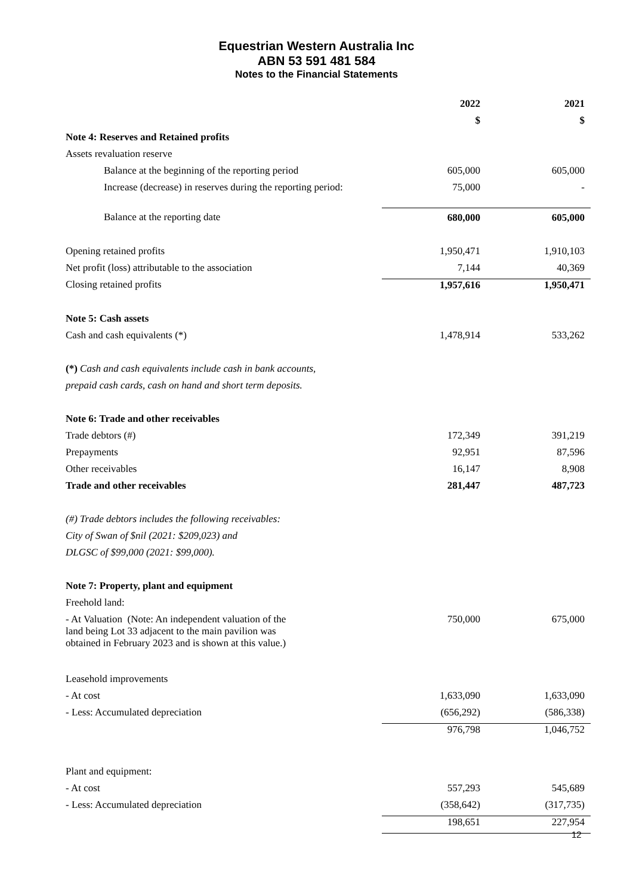Equestrian Western Australia Inc
ABN 53 591 481 584
Notes to the Financial Statements
| | 2022 | 2021 |
| --- | --- | --- |
| | $ | $ |
| Note 4: Reserves and Retained profits | | |
| Assets revaluation reserve | | |
| Balance at the beginning of the reporting period | 605,000 | 605,000 |
| Increase (decrease) in reserves during the reporting period: | 75,000 | - |
| Balance at the reporting date | 680,000 | 605,000 |
| Opening retained profits | 1,950,471 | 1,910,103 |
| Net profit (loss) attributable to the association | 7,144 | 40,369 |
| Closing retained profits | 1,957,616 | 1,950,471 |
| Note 5: Cash assets | | |
| Cash and cash equivalents (*) | 1,478,914 | 533,262 |
| (*) Cash and cash equivalents include cash in bank accounts, | | |
| prepaid cash cards, cash on hand and short term deposits. | | |
| Note 6: Trade and other receivables | | |
| Trade debtors (#) | 172,349 | 391,219 |
| Prepayments | 92,951 | 87,596 |
| Other receivables | 16,147 | 8,908 |
| Trade and other receivables | 281,447 | 487,723 |
| (#) Trade debtors includes the following receivables: | | |
| City of Swan of $nil (2021: $209,023) and | | |
| DLGSC of $99,000 (2021: $99,000). | | |
| Note 7: Property, plant and equipment | | |
| Freehold land: | | |
| - At Valuation (Note: An independent valuation of the land being Lot 33 adjacent to the main pavilion was obtained in February 2023 and is shown at this value.) | 750,000 | 675,000 |
| Leasehold improvements | | |
| - At cost | 1,633,090 | 1,633,090 |
| - Less: Accumulated depreciation | (656,292) | (586,338) |
| | 976,798 | 1,046,752 |
| Plant and equipment: | | |
| - At cost | 557,293 | 545,689 |
| - Less: Accumulated depreciation | (358,642) | (317,735) |
| | 198,651 | 227,954 |
12